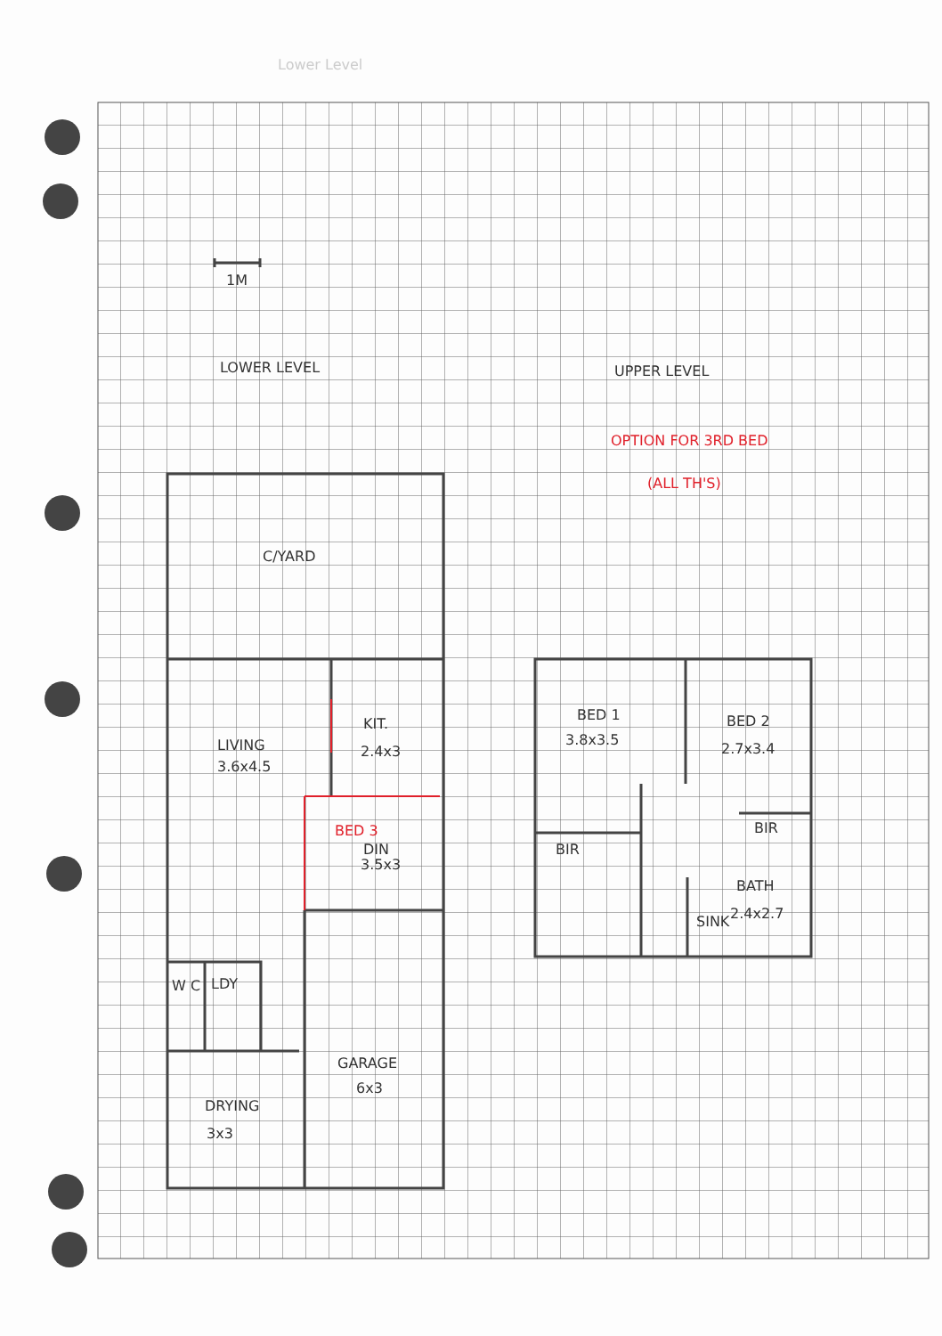Lower Level
1M
LOWER LEVEL
UPPER LEVEL
OPTION FOR 3RD BED
(ALL TH'S)
C/YARD
LIVING
3.6x4.5
KIT.
2.4x3
BED 3
DIN
3.5x3
W C
LDY
GARAGE
6x3
DRYING
3x3
BED 1
3.8x3.5
BED 2
2.7x3.4
BIR
BIR
BATH
2.4x2.7
SINK